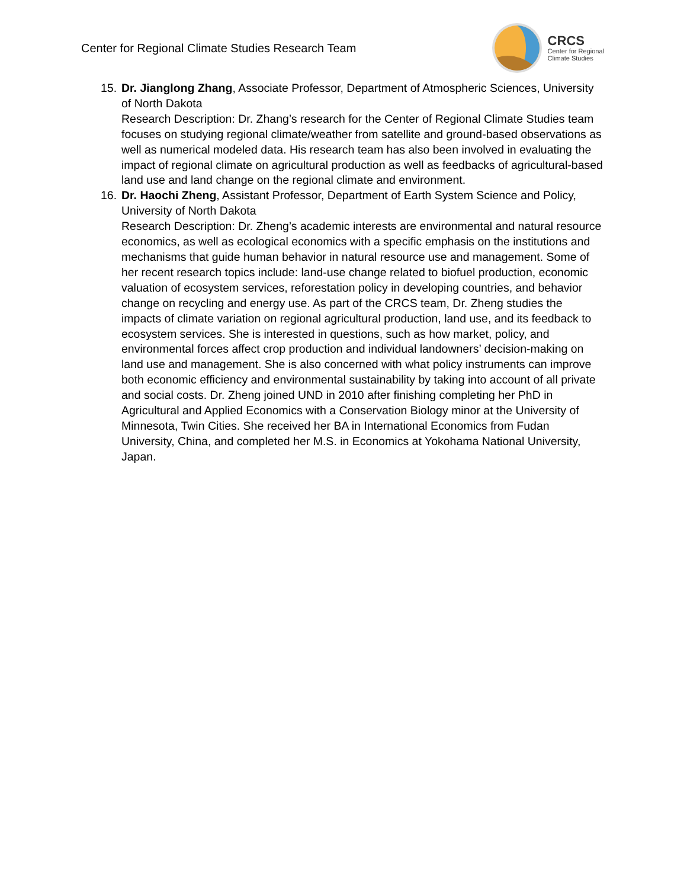Center for Regional Climate Studies Research Team
CRCS
Center for Regional
Climate Studies
15.
Dr. Jianglong Zhang, Associate Professor, Department of Atmospheric Sciences, University of North Dakota
Research Description: Dr. Zhang’s research for the Center of Regional Climate Studies team focuses on studying regional climate/weather from satellite and ground-based observations as well as numerical modeled data. His research team has also been involved in evaluating the impact of regional climate on agricultural production as well as feedbacks of agricultural-based land use and land change on the regional climate and environment.
16.
Dr. Haochi Zheng, Assistant Professor, Department of Earth System Science and Policy, University of North Dakota
Research Description: Dr. Zheng’s academic interests are environmental and natural resource economics, as well as ecological economics with a specific emphasis on the institutions and mechanisms that guide human behavior in natural resource use and management. Some of her recent research topics include: land-use change related to biofuel production, economic valuation of ecosystem services, reforestation policy in developing countries, and behavior change on recycling and energy use. As part of the CRCS team, Dr. Zheng studies the impacts of climate variation on regional agricultural production, land use, and its feedback to ecosystem services. She is interested in questions, such as how market, policy, and environmental forces affect crop production and individual landowners’ decision-making on land use and management. She is also concerned with what policy instruments can improve both economic efficiency and environmental sustainability by taking into account of all private and social costs. Dr. Zheng joined UND in 2010 after finishing completing her PhD in Agricultural and Applied Economics with a Conservation Biology minor at the University of Minnesota, Twin Cities. She received her BA in International Economics from Fudan University, China, and completed her M.S. in Economics at Yokohama National University, Japan.